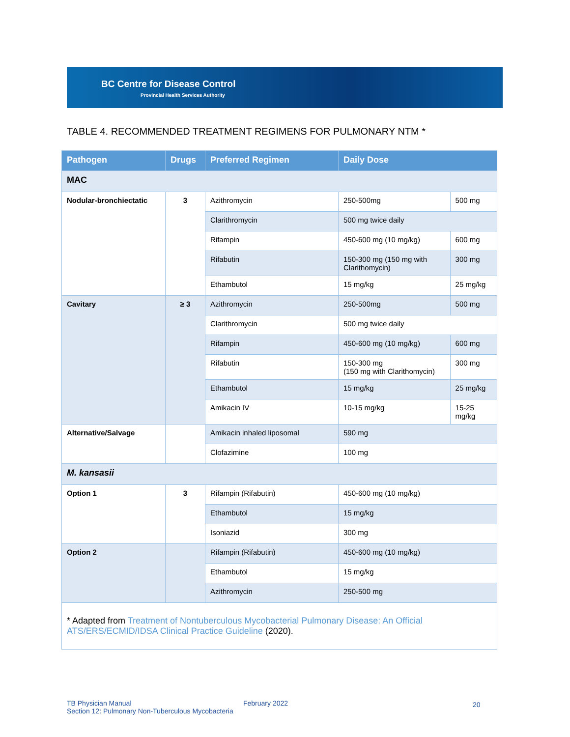BC Centre for Disease Control
Provincial Health Services Authority
TABLE 4. RECOMMENDED TREATMENT REGIMENS FOR PULMONARY NTM *
| Pathogen | Drugs | Preferred Regimen | Daily Dose | |
| --- | --- | --- | --- | --- |
| MAC | | | | |
| Nodular-bronchiectatic | 3 | Azithromycin | 250-500mg | 500 mg |
| | | Clarithromycin | 500 mg twice daily | |
| | | Rifampin | 450-600 mg (10 mg/kg) | 600 mg |
| | | Rifabutin | 150-300 mg (150 mg with Clarithomycin) | 300 mg |
| | | Ethambutol | 15 mg/kg | 25 mg/kg |
| Cavitary | ≥ 3 | Azithromycin | 250-500mg | 500 mg |
| | | Clarithromycin | 500 mg twice daily | |
| | | Rifampin | 450-600 mg (10 mg/kg) | 600 mg |
| | | Rifabutin | 150-300 mg (150 mg with Clarithomycin) | 300 mg |
| | | Ethambutol | 15 mg/kg | 25 mg/kg |
| | | Amikacin IV | 10-15 mg/kg | 15-25 mg/kg |
| Alternative/Salvage | | Amikacin inhaled liposomal | 590 mg | |
| | | Clofazimine | 100 mg | |
| M. kansasii | | | | |
| Option 1 | 3 | Rifampin (Rifabutin) | 450-600 mg (10 mg/kg) | |
| | | Ethambutol | 15 mg/kg | |
| | | Isoniazid | 300 mg | |
| Option 2 | | Rifampin (Rifabutin) | 450-600 mg (10 mg/kg) | |
| | | Ethambutol | 15 mg/kg | |
| | | Azithromycin | 250-500 mg | |
| * Adapted from Treatment of Nontuberculous Mycobacterial Pulmonary Disease: An Official ATS/ERS/ECMID/IDSA Clinical Practice Guideline (2020). | | | | |
TB Physician Manual
Section 12: Pulmonary Non-Tuberculous Mycobacteria
February 2022 20